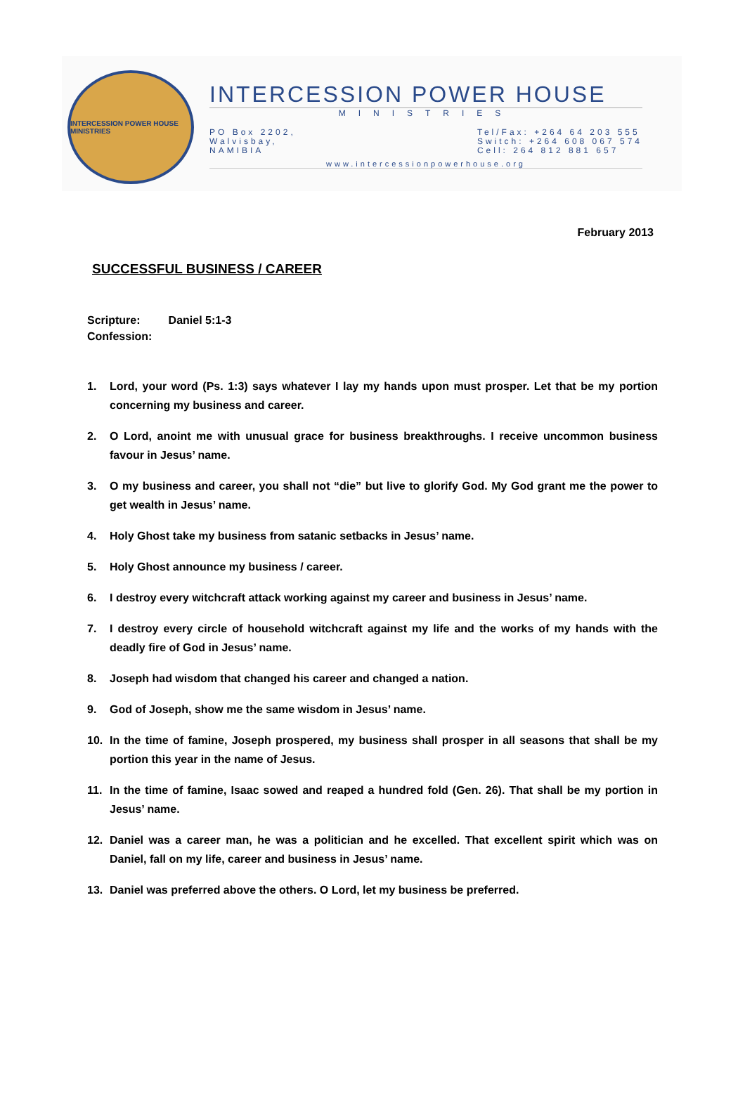INTERCESSION POWER HOUSE MINISTRIES
INTERCESSION POWER HOUSE
MINISTRIES
PO Box 2202,
Walvisbay,
NAMIBIA
Tel/Fax: +264 64 203 555
Switch: +264 608 067 574
Cell: 264 812 881 657
www.intercessionpowerhouse.org
February 2013
SUCCESSFUL BUSINESS / CAREER
Scripture: Daniel 5:1-3
Confession:
1. Lord, your word (Ps. 1:3) says whatever I lay my hands upon must prosper. Let that be my portion concerning my business and career.
2. O Lord, anoint me with unusual grace for business breakthroughs. I receive uncommon business favour in Jesus’ name.
3. O my business and career, you shall not “die” but live to glorify God. My God grant me the power to get wealth in Jesus’ name.
4. Holy Ghost take my business from satanic setbacks in Jesus’ name.
5. Holy Ghost announce my business / career.
6. I destroy every witchcraft attack working against my career and business in Jesus’ name.
7. I destroy every circle of household witchcraft against my life and the works of my hands with the deadly fire of God in Jesus’ name.
8. Joseph had wisdom that changed his career and changed a nation.
9. God of Joseph, show me the same wisdom in Jesus’ name.
10. In the time of famine, Joseph prospered, my business shall prosper in all seasons that shall be my portion this year in the name of Jesus.
11. In the time of famine, Isaac sowed and reaped a hundred fold (Gen. 26). That shall be my portion in Jesus’ name.
12. Daniel was a career man, he was a politician and he excelled. That excellent spirit which was on Daniel, fall on my life, career and business in Jesus’ name.
13. Daniel was preferred above the others. O Lord, let my business be preferred.